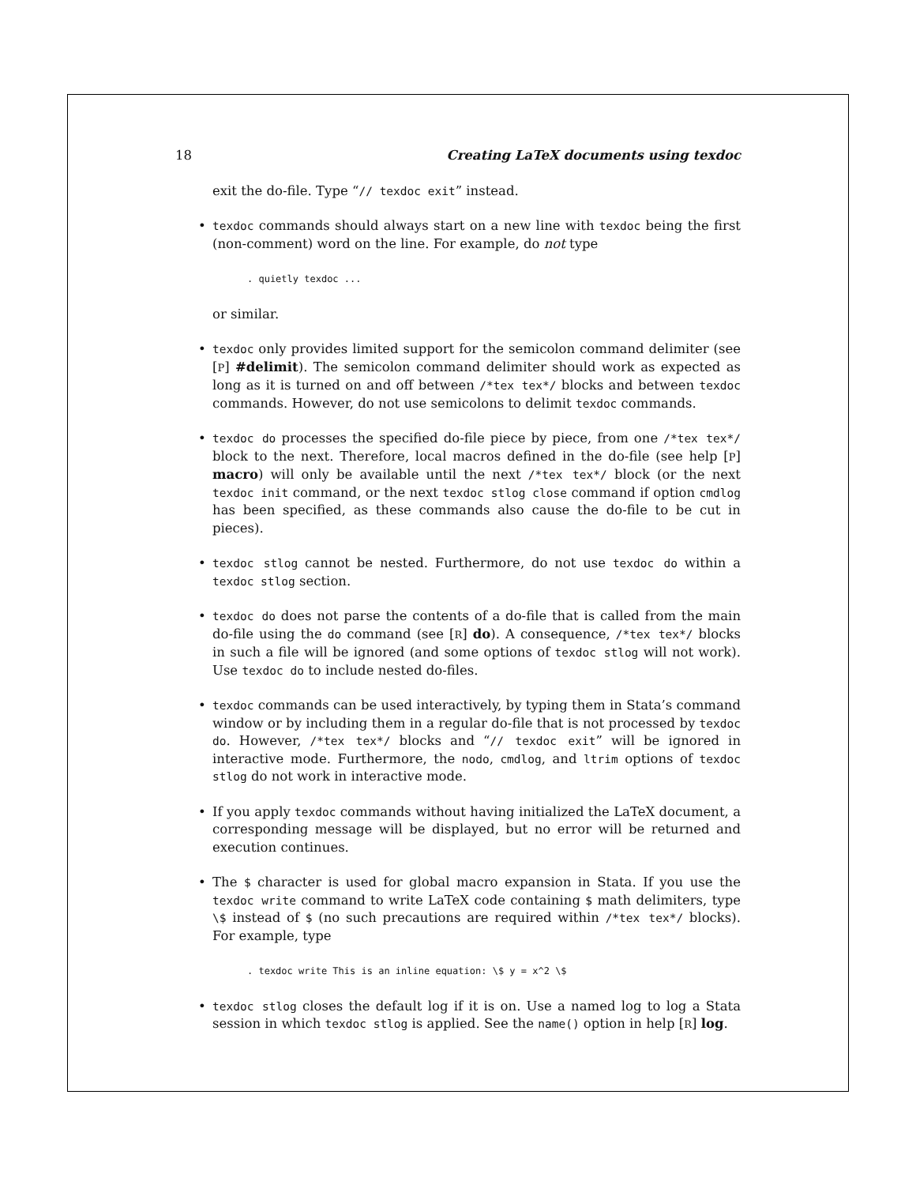18 Creating LaTeX documents using texdoc
exit the do-file. Type “// texdoc exit” instead.
• texdoc commands should always start on a new line with texdoc being the first (non-comment) word on the line. For example, do not type
. quietly texdoc ...
or similar.
• texdoc only provides limited support for the semicolon command delimiter (see [P] #delimit). The semicolon command delimiter should work as expected as long as it is turned on and off between /*tex tex*/ blocks and between texdoc commands. However, do not use semicolons to delimit texdoc commands.
• texdoc do processes the specified do-file piece by piece, from one /*tex tex*/ block to the next. Therefore, local macros defined in the do-file (see help [P] macro) will only be available until the next /*tex tex*/ block (or the next texdoc init command, or the next texdoc stlog close command if option cmdlog has been specified, as these commands also cause the do-file to be cut in pieces).
• texdoc stlog cannot be nested. Furthermore, do not use texdoc do within a texdoc stlog section.
• texdoc do does not parse the contents of a do-file that is called from the main do-file using the do command (see [R] do). A consequence, /*tex tex*/ blocks in such a file will be ignored (and some options of texdoc stlog will not work). Use texdoc do to include nested do-files.
• texdoc commands can be used interactively, by typing them in Stata’s command window or by including them in a regular do-file that is not processed by texdoc do. However, /*tex tex*/ blocks and “// texdoc exit” will be ignored in interactive mode. Furthermore, the nodo, cmdlog, and ltrim options of texdoc stlog do not work in interactive mode.
• If you apply texdoc commands without having initialized the LaTeX document, a corresponding message will be displayed, but no error will be returned and execution continues.
• The $ character is used for global macro expansion in Stata. If you use the texdoc write command to write LaTeX code containing $ math delimiters, type \$ instead of $ (no such precautions are required within /*tex tex*/ blocks). For example, type
. texdoc write This is an inline equation: \$ y = x^2 \$
• texdoc stlog closes the default log if it is on. Use a named log to log a Stata session in which texdoc stlog is applied. See the name() option in help [R] log.